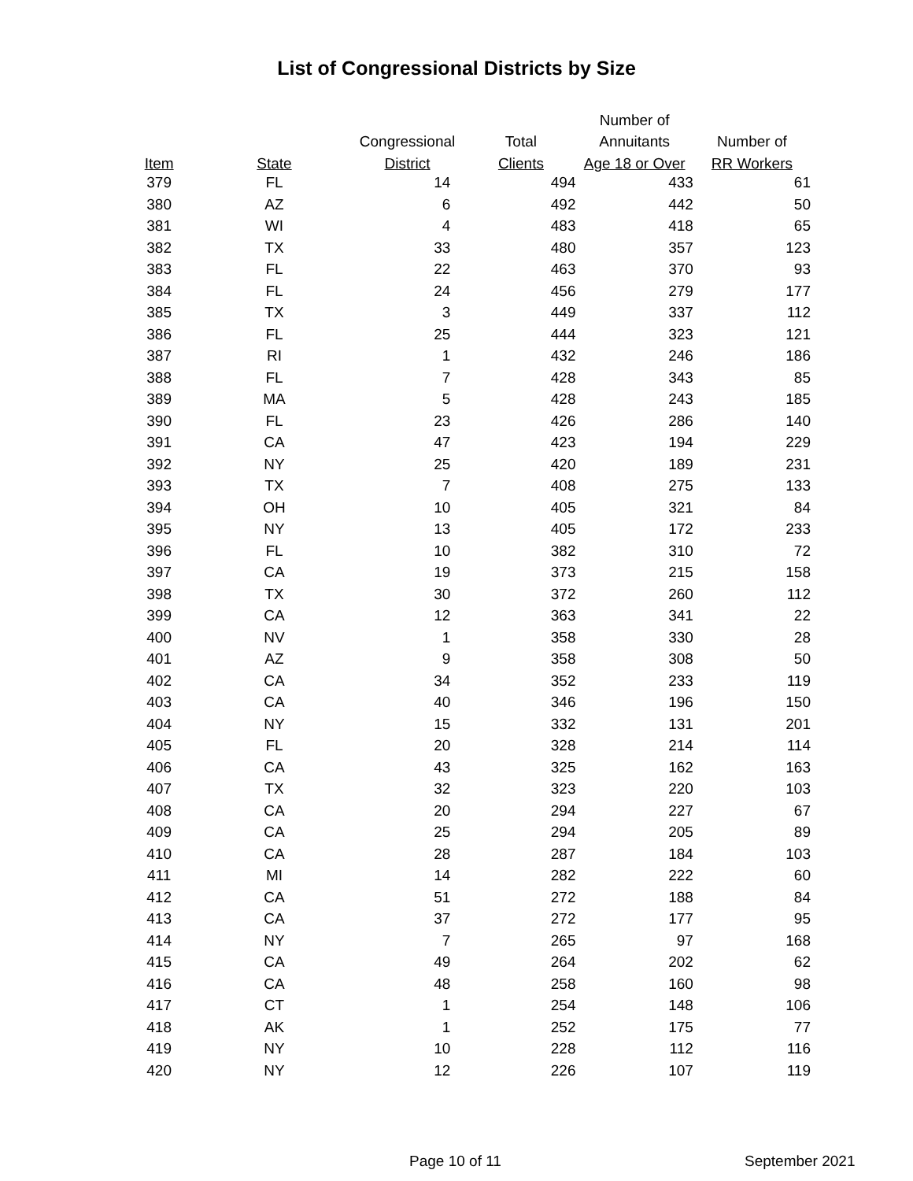List of Congressional Districts by Size
| | | | | Number of | |
| --- | --- | --- | --- | --- | --- |
| | | Congressional | Total | Annuitants | Number of |
| Item | State | District | Clients | Age 18 or Over | RR Workers |
| 379 | FL | 14 | 494 | 433 | 61 |
| 380 | AZ | 6 | 492 | 442 | 50 |
| 381 | WI | 4 | 483 | 418 | 65 |
| 382 | TX | 33 | 480 | 357 | 123 |
| 383 | FL | 22 | 463 | 370 | 93 |
| 384 | FL | 24 | 456 | 279 | 177 |
| 385 | TX | 3 | 449 | 337 | 112 |
| 386 | FL | 25 | 444 | 323 | 121 |
| 387 | RI | 1 | 432 | 246 | 186 |
| 388 | FL | 7 | 428 | 343 | 85 |
| 389 | MA | 5 | 428 | 243 | 185 |
| 390 | FL | 23 | 426 | 286 | 140 |
| 391 | CA | 47 | 423 | 194 | 229 |
| 392 | NY | 25 | 420 | 189 | 231 |
| 393 | TX | 7 | 408 | 275 | 133 |
| 394 | OH | 10 | 405 | 321 | 84 |
| 395 | NY | 13 | 405 | 172 | 233 |
| 396 | FL | 10 | 382 | 310 | 72 |
| 397 | CA | 19 | 373 | 215 | 158 |
| 398 | TX | 30 | 372 | 260 | 112 |
| 399 | CA | 12 | 363 | 341 | 22 |
| 400 | NV | 1 | 358 | 330 | 28 |
| 401 | AZ | 9 | 358 | 308 | 50 |
| 402 | CA | 34 | 352 | 233 | 119 |
| 403 | CA | 40 | 346 | 196 | 150 |
| 404 | NY | 15 | 332 | 131 | 201 |
| 405 | FL | 20 | 328 | 214 | 114 |
| 406 | CA | 43 | 325 | 162 | 163 |
| 407 | TX | 32 | 323 | 220 | 103 |
| 408 | CA | 20 | 294 | 227 | 67 |
| 409 | CA | 25 | 294 | 205 | 89 |
| 410 | CA | 28 | 287 | 184 | 103 |
| 411 | MI | 14 | 282 | 222 | 60 |
| 412 | CA | 51 | 272 | 188 | 84 |
| 413 | CA | 37 | 272 | 177 | 95 |
| 414 | NY | 7 | 265 | 97 | 168 |
| 415 | CA | 49 | 264 | 202 | 62 |
| 416 | CA | 48 | 258 | 160 | 98 |
| 417 | CT | 1 | 254 | 148 | 106 |
| 418 | AK | 1 | 252 | 175 | 77 |
| 419 | NY | 10 | 228 | 112 | 116 |
| 420 | NY | 12 | 226 | 107 | 119 |
Page 10 of 11 September 2021